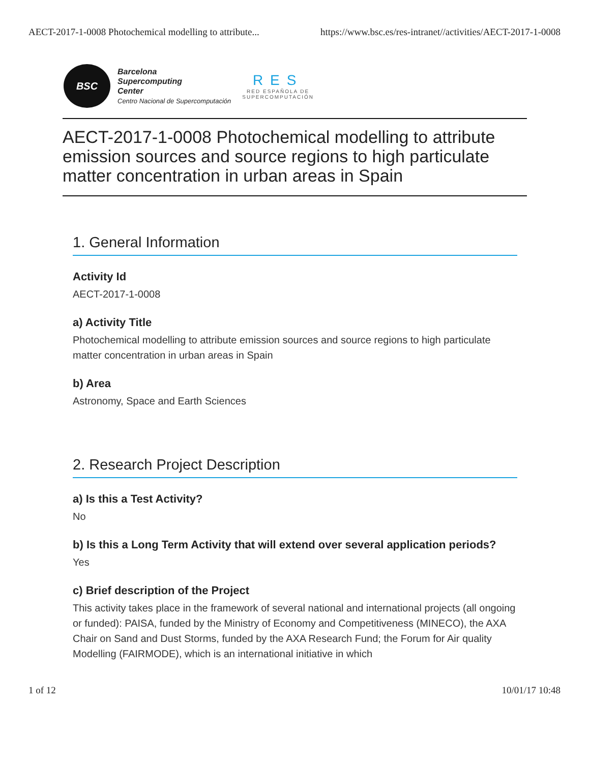AECT-2017-1-0008 Photochemical modelling to attribute... https://www.bsc.es/res-intranet//activities/AECT-2017-1-0008
BSC
Barcelona
Supercomputing
Center
Centro Nacional de Supercomputación
RES
RED ESPAÑOLA DE
SUPERCOMPUTACIÓN
AECT-2017-1-0008 Photochemical modelling to attribute emission sources and source regions to high particulate matter concentration in urban areas in Spain
1. General Information
Activity Id
AECT-2017-1-0008
a) Activity Title
Photochemical modelling to attribute emission sources and source regions to high particulate matter concentration in urban areas in Spain
b) Area
Astronomy, Space and Earth Sciences
2. Research Project Description
a) Is this a Test Activity?
No
b) Is this a Long Term Activity that will extend over several application periods?
Yes
c) Brief description of the Project
This activity takes place in the framework of several national and international projects (all ongoing or funded): PAISA, funded by the Ministry of Economy and Competitiveness (MINECO), the AXA Chair on Sand and Dust Storms, funded by the AXA Research Fund; the Forum for Air quality Modelling (FAIRMODE), which is an international initiative in which
1 of 12 10/01/17 10:48